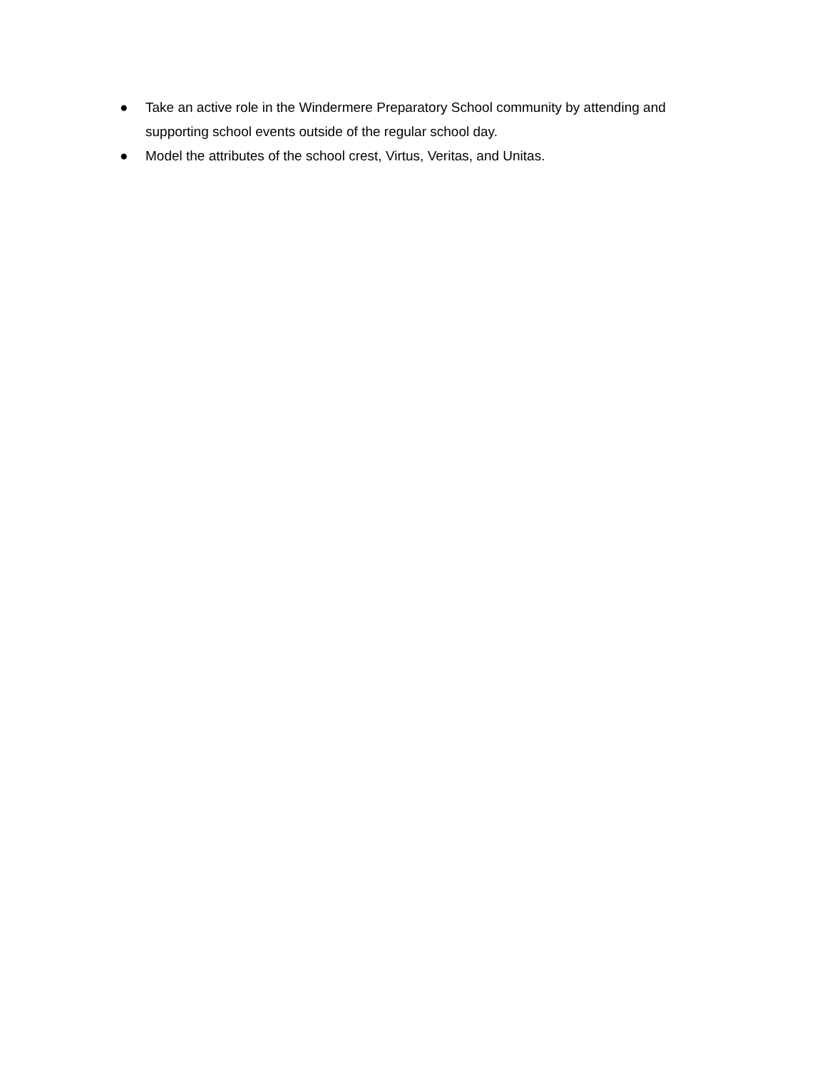● Take an active role in the Windermere Preparatory School community by attending and supporting school events outside of the regular school day.
● Model the attributes of the school crest, Virtus, Veritas, and Unitas.